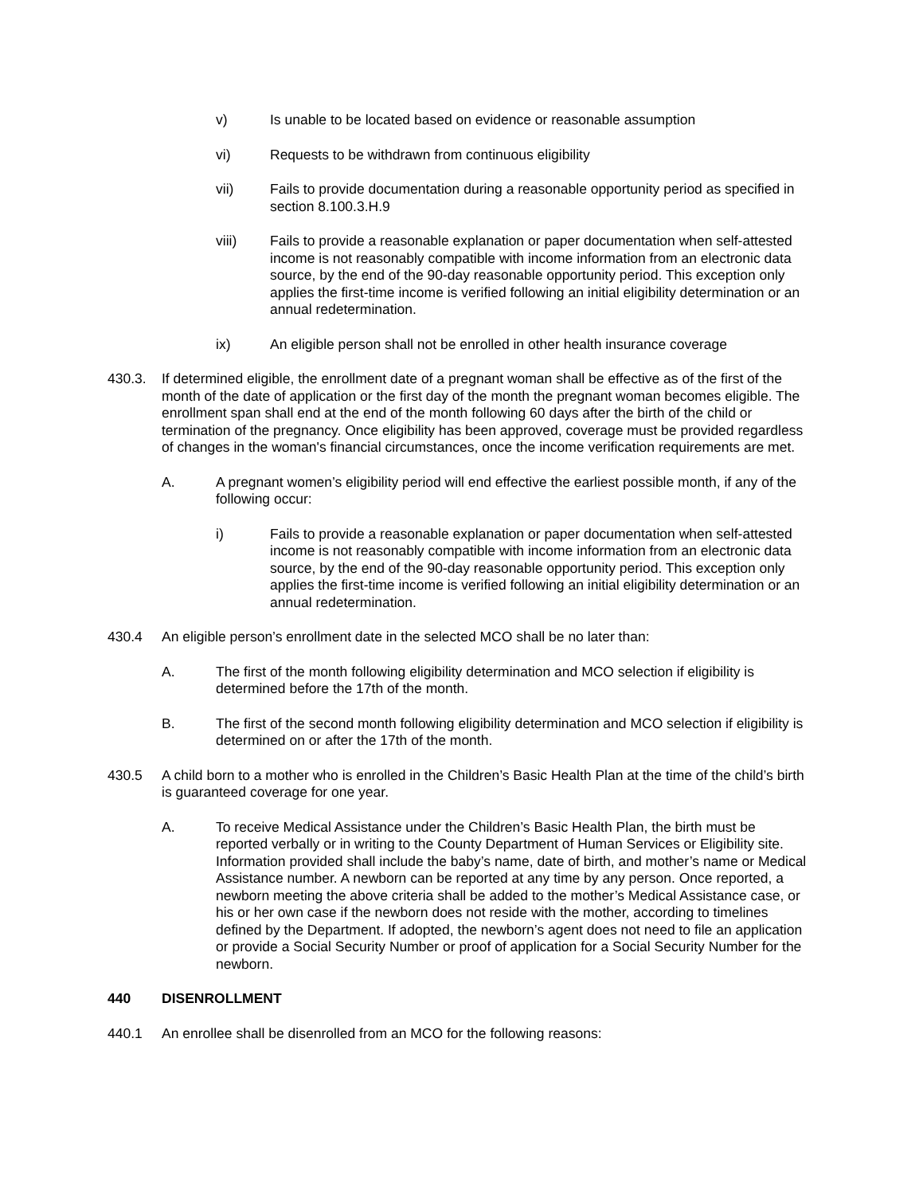v) Is unable to be located based on evidence or reasonable assumption
vi) Requests to be withdrawn from continuous eligibility
vii) Fails to provide documentation during a reasonable opportunity period as specified in section 8.100.3.H.9
viii) Fails to provide a reasonable explanation or paper documentation when self-attested income is not reasonably compatible with income information from an electronic data source, by the end of the 90-day reasonable opportunity period. This exception only applies the first-time income is verified following an initial eligibility determination or an annual redetermination.
ix) An eligible person shall not be enrolled in other health insurance coverage
430.3. If determined eligible, the enrollment date of a pregnant woman shall be effective as of the first of the month of the date of application or the first day of the month the pregnant woman becomes eligible. The enrollment span shall end at the end of the month following 60 days after the birth of the child or termination of the pregnancy. Once eligibility has been approved, coverage must be provided regardless of changes in the woman's financial circumstances, once the income verification requirements are met.
A. A pregnant women’s eligibility period will end effective the earliest possible month, if any of the following occur:
i) Fails to provide a reasonable explanation or paper documentation when self-attested income is not reasonably compatible with income information from an electronic data source, by the end of the 90-day reasonable opportunity period. This exception only applies the first-time income is verified following an initial eligibility determination or an annual redetermination.
430.4 An eligible person’s enrollment date in the selected MCO shall be no later than:
A. The first of the month following eligibility determination and MCO selection if eligibility is determined before the 17th of the month.
B. The first of the second month following eligibility determination and MCO selection if eligibility is determined on or after the 17th of the month.
430.5 A child born to a mother who is enrolled in the Children’s Basic Health Plan at the time of the child’s birth is guaranteed coverage for one year.
A. To receive Medical Assistance under the Children’s Basic Health Plan, the birth must be reported verbally or in writing to the County Department of Human Services or Eligibility site. Information provided shall include the baby’s name, date of birth, and mother’s name or Medical Assistance number. A newborn can be reported at any time by any person. Once reported, a newborn meeting the above criteria shall be added to the mother’s Medical Assistance case, or his or her own case if the newborn does not reside with the mother, according to timelines defined by the Department. If adopted, the newborn’s agent does not need to file an application or provide a Social Security Number or proof of application for a Social Security Number for the newborn.
440 DISENROLLMENT
440.1 An enrollee shall be disenrolled from an MCO for the following reasons: